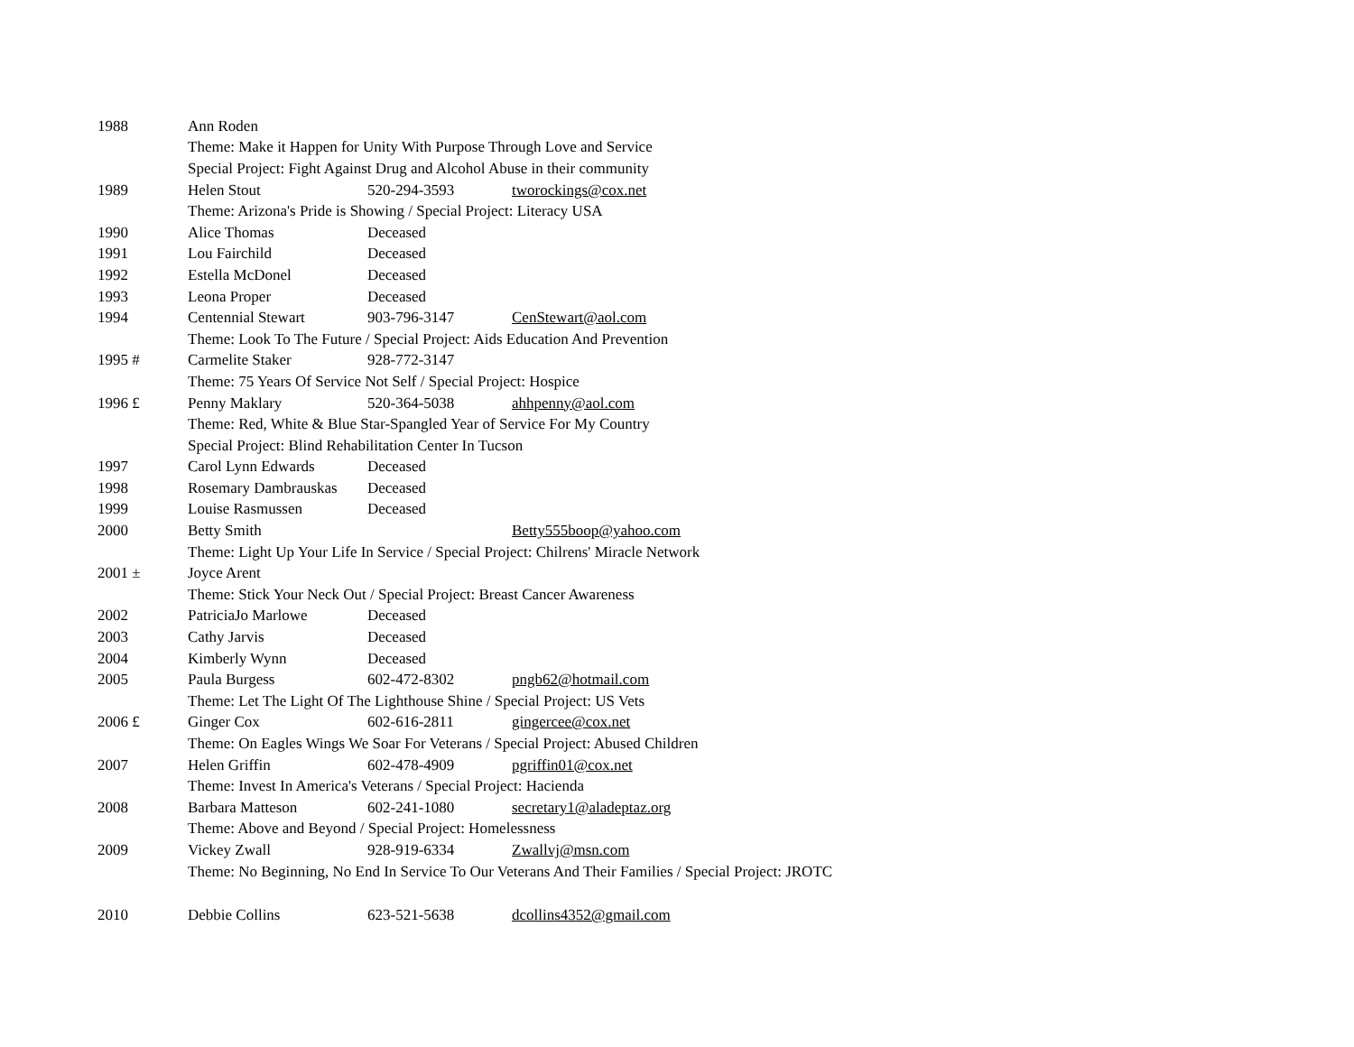| 1988 | Ann Roden | | |
| | Theme: Make it Happen for Unity With Purpose Through Love and Service | | |
| | Special Project: Fight Against Drug and Alcohol Abuse in their community | | |
| 1989 | Helen Stout | 520-294-3593 | tworockings@cox.net |
| | Theme: Arizona's Pride is Showing / Special Project: Literacy USA | | |
| 1990 | Alice Thomas | Deceased | |
| 1991 | Lou Fairchild | Deceased | |
| 1992 | Estella McDonel | Deceased | |
| 1993 | Leona Proper | Deceased | |
| 1994 | Centennial Stewart | 903-796-3147 | CenStewart@aol.com |
| | Theme: Look To The Future / Special Project: Aids Education And Prevention | | |
| 1995 # | Carmelite Staker | 928-772-3147 | |
| | Theme: 75 Years Of Service Not Self / Special Project: Hospice | | |
| 1996 £ | Penny Maklary | 520-364-5038 | ahhpenny@aol.com |
| | Theme: Red, White & Blue Star-Spangled Year of Service For My Country | | |
| | Special Project: Blind Rehabilitation Center In Tucson | | |
| 1997 | Carol Lynn Edwards | Deceased | |
| 1998 | Rosemary Dambrauskas | Deceased | |
| 1999 | Louise Rasmussen | Deceased | |
| 2000 | Betty Smith | | Betty555boop@yahoo.com |
| | Theme: Light Up Your Life In Service / Special Project: Chilrens' Miracle Network | | |
| 2001 ± | Joyce Arent | | |
| | Theme: Stick Your Neck Out / Special Project: Breast Cancer Awareness | | |
| 2002 | PatriciaJo Marlowe | Deceased | |
| 2003 | Cathy Jarvis | Deceased | |
| 2004 | Kimberly Wynn | Deceased | |
| 2005 | Paula Burgess | 602-472-8302 | pngb62@hotmail.com |
| | Theme: Let The Light Of The Lighthouse Shine / Special Project: US Vets | | |
| 2006 £ | Ginger Cox | 602-616-2811 | gingercee@cox.net |
| | Theme: On Eagles Wings We Soar For Veterans / Special Project: Abused Children | | |
| 2007 | Helen Griffin | 602-478-4909 | pgriffin01@cox.net |
| | Theme: Invest In America's Veterans / Special Project: Hacienda | | |
| 2008 | Barbara Matteson | 602-241-1080 | secretary1@aladeptaz.org |
| | Theme: Above and Beyond / Special Project: Homelessness | | |
| 2009 | Vickey Zwall | 928-919-6334 | Zwallvj@msn.com |
| | Theme: No Beginning, No End In Service To Our Veterans And Their Families / Special Project: JROTC | | |
| 2010 | Debbie Collins | 623-521-5638 | dcollins4352@gmail.com |